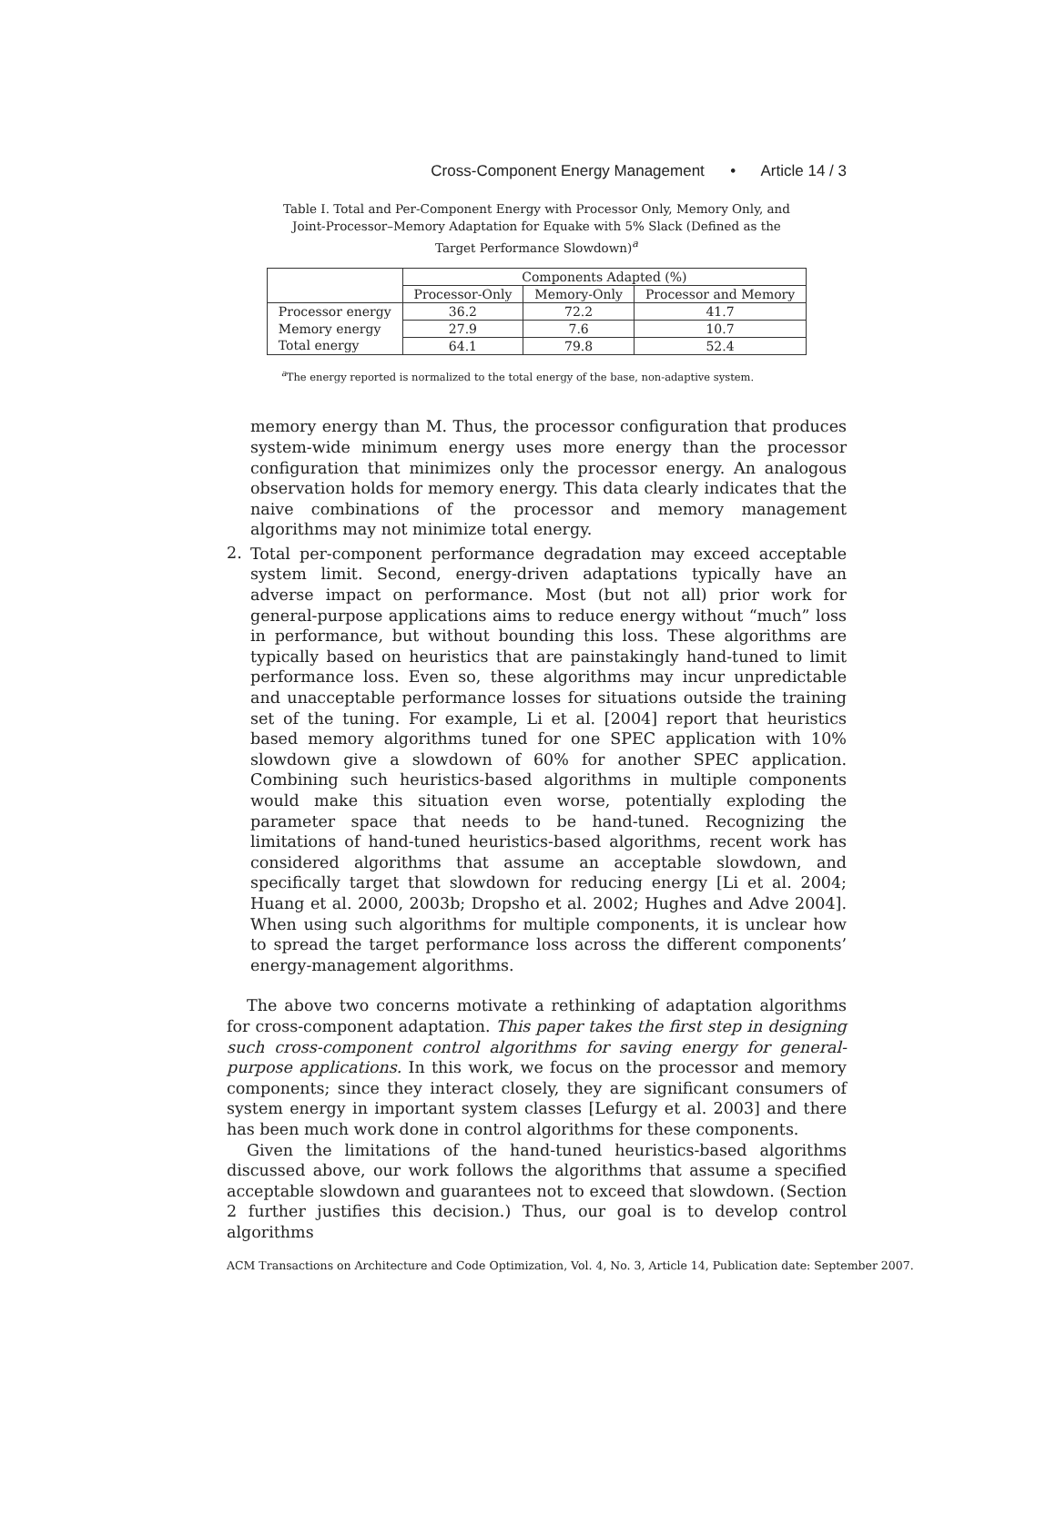Cross-Component Energy Management • Article 14 / 3
Table I. Total and Per-Component Energy with Processor Only, Memory Only, and Joint-Processor–Memory Adaptation for Equake with 5% Slack (Defined as the Target Performance Slowdown)<sup>a</sup>
| | Components Adapted (%) | | |
| --- | --- | --- | --- |
| | Processor-Only | Memory-Only | Processor and Memory |
| Processor energy | 36.2 | 72.2 | 41.7 |
| Memory energy | 27.9 | 7.6 | 10.7 |
| Total energy | 64.1 | 79.8 | 52.4 |
<sup>a</sup> The energy reported is normalized to the total energy of the base, non-adaptive system.
memory energy than M. Thus, the processor configuration that produces system-wide minimum energy uses more energy than the processor configuration that minimizes only the processor energy. An analogous observation holds for memory energy. This data clearly indicates that the naive combinations of the processor and memory management algorithms may not minimize total energy.
2.
Total per-component performance degradation may exceed acceptable system limit. Second, energy-driven adaptations typically have an adverse impact on performance. Most (but not all) prior work for general-purpose applications aims to reduce energy without “much” loss in performance, but without bounding this loss. These algorithms are typically based on heuristics that are painstakingly hand-tuned to limit performance loss. Even so, these algorithms may incur unpredictable and unacceptable performance losses for situations outside the training set of the tuning. For example, Li et al. [2004] report that heuristics based memory algorithms tuned for one SPEC application with 10% slowdown give a slowdown of 60% for another SPEC application. Combining such heuristics-based algorithms in multiple components would make this situation even worse, potentially exploding the parameter space that needs to be hand-tuned. Recognizing the limitations of hand-tuned heuristics-based algorithms, recent work has considered algorithms that assume an acceptable slowdown, and specifically target that slowdown for reducing energy [Li et al. 2004; Huang et al. 2000, 2003b; Dropsho et al. 2002; Hughes and Adve 2004]. When using such algorithms for multiple components, it is unclear how to spread the target performance loss across the different components’ energy-management algorithms.
The above two concerns motivate a rethinking of adaptation algorithms for cross-component adaptation. This paper takes the first step in designing such cross-component control algorithms for saving energy for general-purpose applications. In this work, we focus on the processor and memory components; since they interact closely, they are significant consumers of system energy in important system classes [Lefurgy et al. 2003] and there has been much work done in control algorithms for these components.
Given the limitations of the hand-tuned heuristics-based algorithms discussed above, our work follows the algorithms that assume a specified acceptable slowdown and guarantees not to exceed that slowdown. (Section 2 further justifies this decision.) Thus, our goal is to develop control algorithms
ACM Transactions on Architecture and Code Optimization, Vol. 4, No. 3, Article 14, Publication date: September 2007.